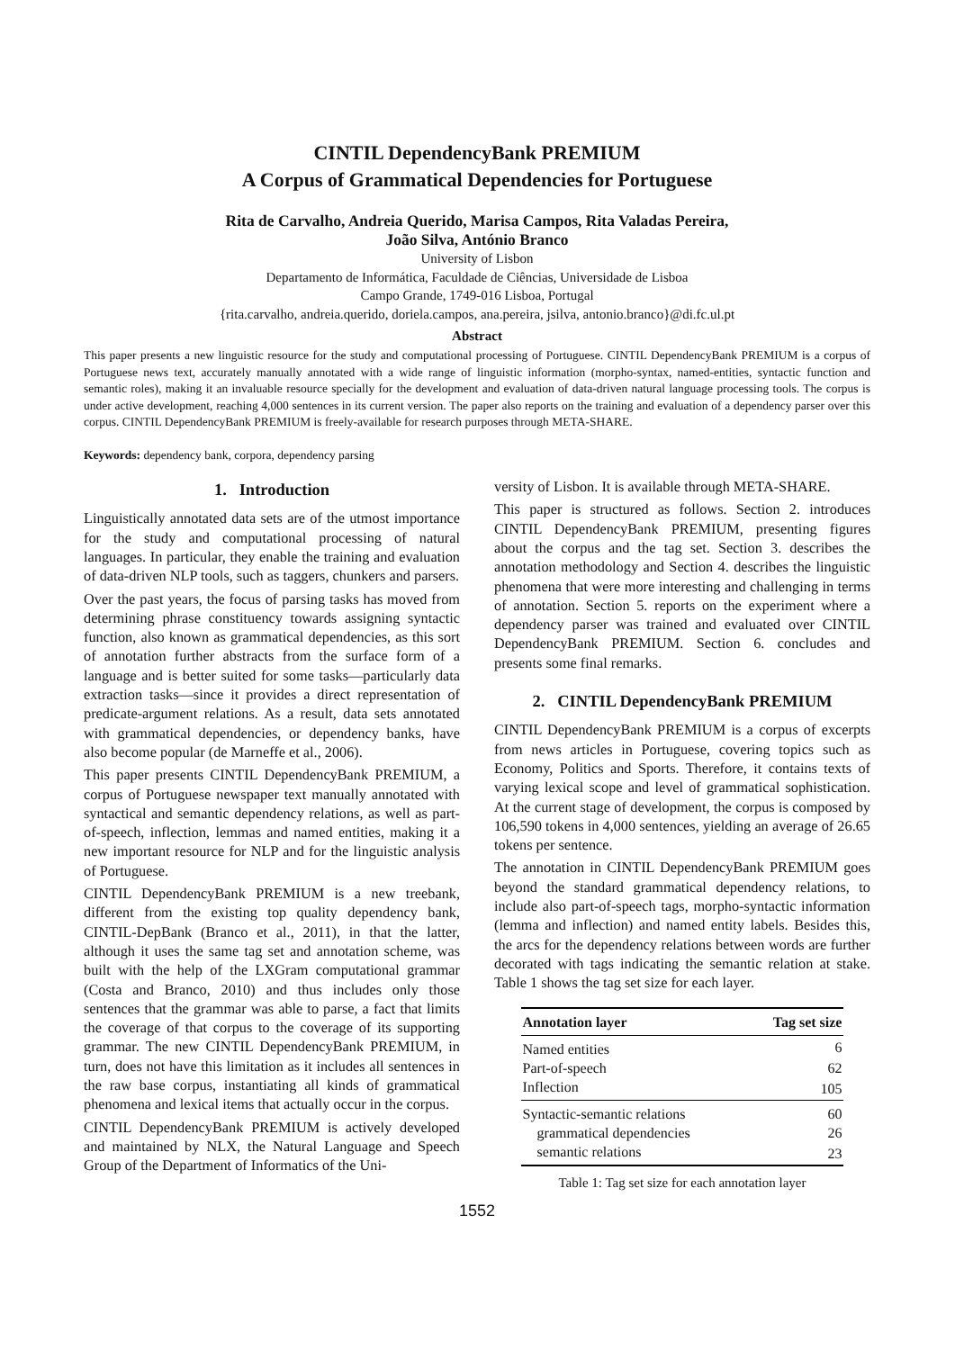CINTIL DependencyBank PREMIUM
A Corpus of Grammatical Dependencies for Portuguese
Rita de Carvalho, Andreia Querido, Marisa Campos, Rita Valadas Pereira,
João Silva, António Branco
University of Lisbon
Departamento de Informática, Faculdade de Ciências, Universidade de Lisboa
Campo Grande, 1749-016 Lisboa, Portugal
{rita.carvalho, andreia.querido, doriela.campos, ana.pereira, jsilva, antonio.branco}@di.fc.ul.pt
Abstract
This paper presents a new linguistic resource for the study and computational processing of Portuguese. CINTIL DependencyBank PREMIUM is a corpus of Portuguese news text, accurately manually annotated with a wide range of linguistic information (morpho-syntax, named-entities, syntactic function and semantic roles), making it an invaluable resource specially for the development and evaluation of data-driven natural language processing tools. The corpus is under active development, reaching 4,000 sentences in its current version. The paper also reports on the training and evaluation of a dependency parser over this corpus. CINTIL DependencyBank PREMIUM is freely-available for research purposes through META-SHARE.
Keywords: dependency bank, corpora, dependency parsing
1. Introduction
Linguistically annotated data sets are of the utmost importance for the study and computational processing of natural languages. In particular, they enable the training and evaluation of data-driven NLP tools, such as taggers, chunkers and parsers.
Over the past years, the focus of parsing tasks has moved from determining phrase constituency towards assigning syntactic function, also known as grammatical dependencies, as this sort of annotation further abstracts from the surface form of a language and is better suited for some tasks—particularly data extraction tasks—since it provides a direct representation of predicate-argument relations. As a result, data sets annotated with grammatical dependencies, or dependency banks, have also become popular (de Marneffe et al., 2006).
This paper presents CINTIL DependencyBank PREMIUM, a corpus of Portuguese newspaper text manually annotated with syntactical and semantic dependency relations, as well as part-of-speech, inflection, lemmas and named entities, making it a new important resource for NLP and for the linguistic analysis of Portuguese.
CINTIL DependencyBank PREMIUM is a new treebank, different from the existing top quality dependency bank, CINTIL-DepBank (Branco et al., 2011), in that the latter, although it uses the same tag set and annotation scheme, was built with the help of the LXGram computational grammar (Costa and Branco, 2010) and thus includes only those sentences that the grammar was able to parse, a fact that limits the coverage of that corpus to the coverage of its supporting grammar. The new CINTIL DependencyBank PREMIUM, in turn, does not have this limitation as it includes all sentences in the raw base corpus, instantiating all kinds of grammatical phenomena and lexical items that actually occur in the corpus.
CINTIL DependencyBank PREMIUM is actively developed and maintained by NLX, the Natural Language and Speech Group of the Department of Informatics of the Uni-
versity of Lisbon. It is available through META-SHARE.
This paper is structured as follows. Section 2. introduces CINTIL DependencyBank PREMIUM, presenting figures about the corpus and the tag set. Section 3. describes the annotation methodology and Section 4. describes the linguistic phenomena that were more interesting and challenging in terms of annotation. Section 5. reports on the experiment where a dependency parser was trained and evaluated over CINTIL DependencyBank PREMIUM. Section 6. concludes and presents some final remarks.
2. CINTIL DependencyBank PREMIUM
CINTIL DependencyBank PREMIUM is a corpus of excerpts from news articles in Portuguese, covering topics such as Economy, Politics and Sports. Therefore, it contains texts of varying lexical scope and level of grammatical sophistication. At the current stage of development, the corpus is composed by 106,590 tokens in 4,000 sentences, yielding an average of 26.65 tokens per sentence.
The annotation in CINTIL DependencyBank PREMIUM goes beyond the standard grammatical dependency relations, to include also part-of-speech tags, morpho-syntactic information (lemma and inflection) and named entity labels. Besides this, the arcs for the dependency relations between words are further decorated with tags indicating the semantic relation at stake. Table 1 shows the tag set size for each layer.
| Annotation layer | Tag set size |
| --- | --- |
| Named entities | 6 |
| Part-of-speech | 62 |
| Inflection | 105 |
| Syntactic-semantic relations | 60 |
| grammatical dependencies | 26 |
| semantic relations | 23 |
Table 1: Tag set size for each annotation layer
1552